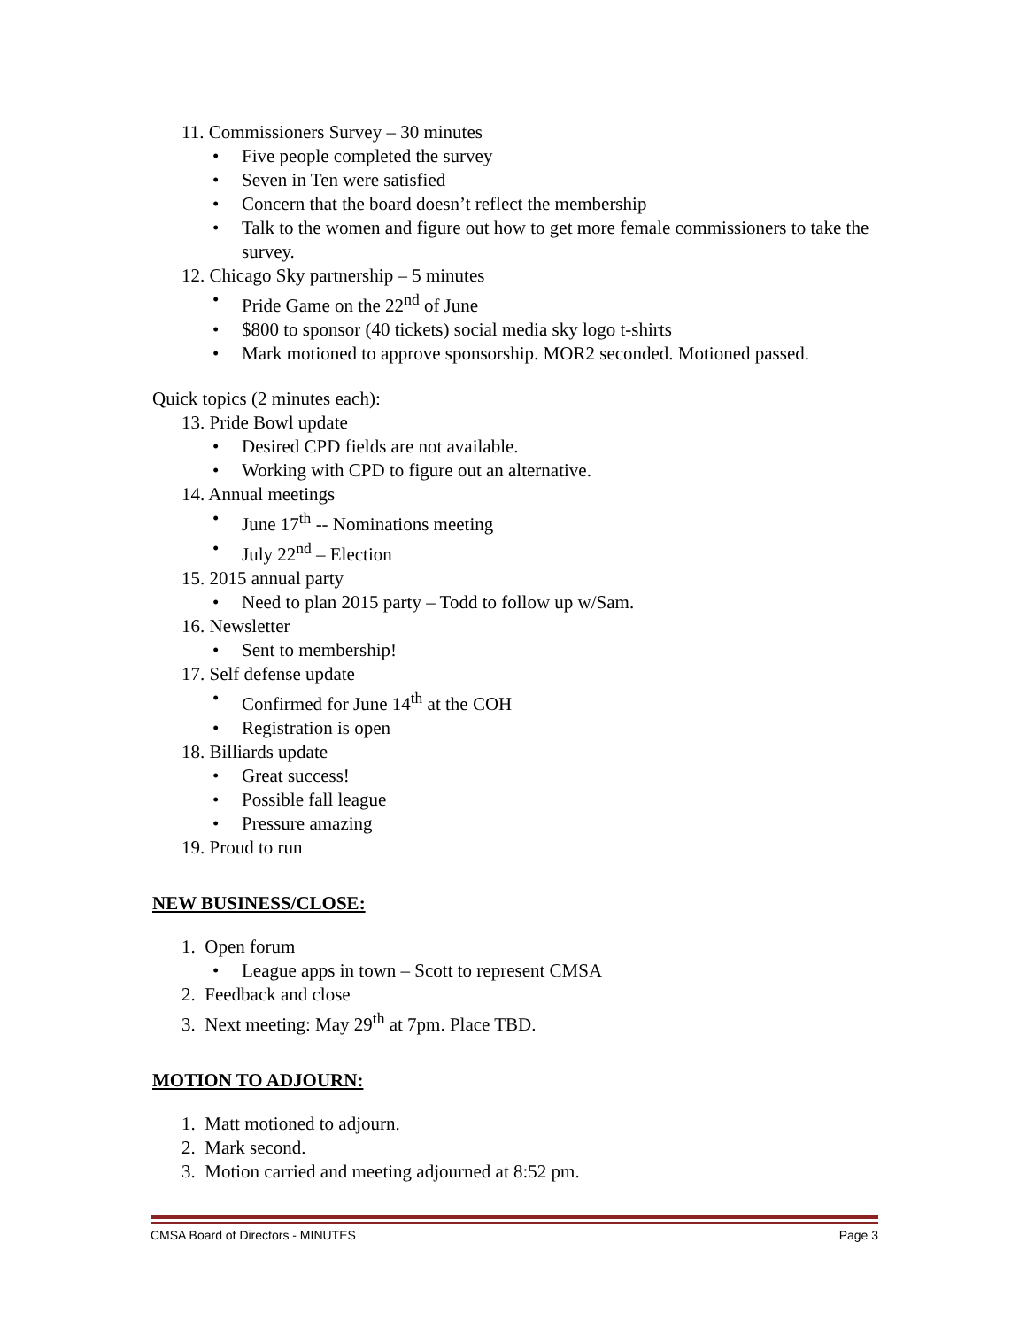11. Commissioners Survey – 30 minutes
• Five people completed the survey
• Seven in Ten were satisfied
• Concern that the board doesn’t reflect the membership
• Talk to the women and figure out how to get more female commissioners to take the survey.
12. Chicago Sky partnership – 5 minutes
• Pride Game on the 22<sup>nd</sup> of June
• $800 to sponsor (40 tickets) social media sky logo t-shirts
• Mark motioned to approve sponsorship. MOR2 seconded. Motioned passed.
Quick topics (2 minutes each):
13. Pride Bowl update
• Desired CPD fields are not available.
• Working with CPD to figure out an alternative.
14. Annual meetings
• June 17<sup>th</sup> -- Nominations meeting
• July 22<sup>nd</sup> – Election
15. 2015 annual party
• Need to plan 2015 party – Todd to follow up w/Sam.
16. Newsletter
• Sent to membership!
17. Self defense update
• Confirmed for June 14<sup>th</sup> at the COH
• Registration is open
18. Billiards update
• Great success!
• Possible fall league
• Pressure amazing
19. Proud to run
NEW BUSINESS/CLOSE:
1. Open forum
• League apps in town – Scott to represent CMSA
2. Feedback and close
3. Next meeting: May 29<sup>th</sup> at 7pm. Place TBD.
MOTION TO ADJOURN:
1. Matt motioned to adjourn.
2. Mark second.
3. Motion carried and meeting adjourned at 8:52 pm.
CMSA Board of Directors - MINUTES Page 3